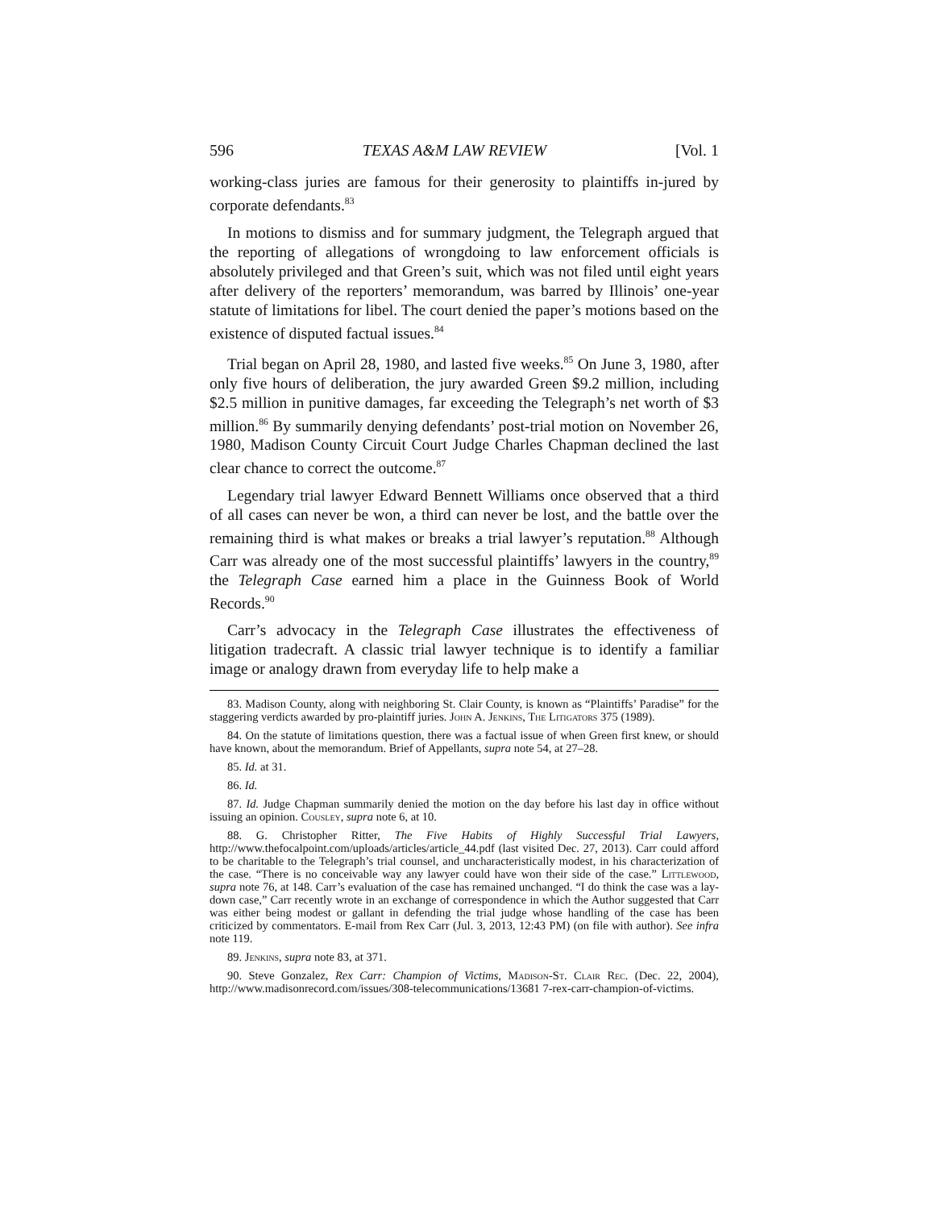596 TEXAS A&M LAW REVIEW [Vol. 1
working-class juries are famous for their generosity to plaintiffs in-jured by corporate defendants.<sup>83</sup>
In motions to dismiss and for summary judgment, the Telegraph argued that the reporting of allegations of wrongdoing to law enforcement officials is absolutely privileged and that Green’s suit, which was not filed until eight years after delivery of the reporters’ memorandum, was barred by Illinois’ one-year statute of limitations for libel. The court denied the paper’s motions based on the existence of disputed factual issues.<sup>84</sup>
Trial began on April 28, 1980, and lasted five weeks.<sup>85</sup> On June 3, 1980, after only five hours of deliberation, the jury awarded Green $9.2 million, including $2.5 million in punitive damages, far exceeding the Telegraph’s net worth of $3 million.<sup>86</sup> By summarily denying defendants’ post-trial motion on November 26, 1980, Madison County Circuit Court Judge Charles Chapman declined the last clear chance to correct the outcome.<sup>87</sup>
Legendary trial lawyer Edward Bennett Williams once observed that a third of all cases can never be won, a third can never be lost, and the battle over the remaining third is what makes or breaks a trial lawyer’s reputation.<sup>88</sup> Although Carr was already one of the most successful plaintiffs’ lawyers in the country,<sup>89</sup> the Telegraph Case earned him a place in the Guinness Book of World Records.<sup>90</sup>
Carr’s advocacy in the Telegraph Case illustrates the effectiveness of litigation tradecraft. A classic trial lawyer technique is to identify a familiar image or analogy drawn from everyday life to help make a
83. Madison County, along with neighboring St. Clair County, is known as “Plaintiffs’ Paradise” for the staggering verdicts awarded by pro-plaintiff juries. John A. Jenkins, The Litigators 375 (1989).
84. On the statute of limitations question, there was a factual issue of when Green first knew, or should have known, about the memorandum. Brief of Appellants, supra note 54, at 27–28.
85. Id. at 31.
86. Id.
87. Id. Judge Chapman summarily denied the motion on the day before his last day in office without issuing an opinion. Cousley, supra note 6, at 10.
88. G. Christopher Ritter, The Five Habits of Highly Successful Trial Lawyers, http://www.thefocalpoint.com/uploads/articles/article_44.pdf (last visited Dec. 27, 2013). Carr could afford to be charitable to the Telegraph’s trial counsel, and uncharacteristically modest, in his characterization of the case. “There is no conceivable way any lawyer could have won their side of the case.” Littlewood, supra note 76, at 148. Carr’s evaluation of the case has remained unchanged. “I do think the case was a lay-down case,” Carr recently wrote in an exchange of correspondence in which the Author suggested that Carr was either being modest or gallant in defending the trial judge whose handling of the case has been criticized by commentators. E-mail from Rex Carr (Jul. 3, 2013, 12:43 PM) (on file with author). See infra note 119.
89. Jenkins, supra note 83, at 371.
90. Steve Gonzalez, Rex Carr: Champion of Victims, Madison-St. Clair Rec. (Dec. 22, 2004), http://www.madisonrecord.com/issues/308-telecommunications/13681 7-rex-carr-champion-of-victims.